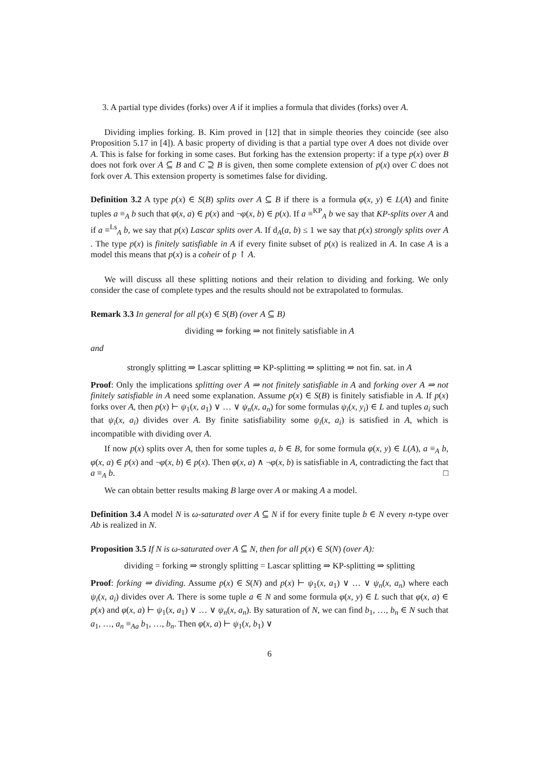3. A partial type divides (forks) over A if it implies a formula that divides (forks) over A.
Dividing implies forking. B. Kim proved in [12] that in simple theories they coincide (see also Proposition 5.17 in [4]). A basic property of dividing is that a partial type over A does not divide over A. This is false for forking in some cases. But forking has the extension property: if a type p(x) over B does not fork over A ⊆ B and C ⊇ B is given, then some complete extension of p(x) over C does not fork over A. This extension property is sometimes false for dividing.
Definition 3.2 A type p(x) ∈ S(B) splits over A ⊆ B if there is a formula φ(x, y) ∈ L(A) and finite tuples a ≡<sub>A</sub> b such that φ(x, a) ∈ p(x) and ¬φ(x, b) ∈ p(x). If a ≡<sup>KP</sup><sub>A</sub> b we say that KP-splits over A and if a ≡<sup>Ls</sup><sub>A</sub> b, we say that p(x) Lascar splits over A. If d<sub>A</sub>(a, b) ≤ 1 we say that p(x) strongly splits over A . The type p(x) is finitely satisfiable in A if every finite subset of p(x) is realized in A. In case A is a model this means that p(x) is a coheir of p ↾ A.
We will discuss all these splitting notions and their relation to dividing and forking. We only consider the case of complete types and the results should not be extrapolated to formulas.
Remark 3.3 In general for all p(x) ∈ S(B) (over A ⊆ B)
dividing ⇒ forking ⇒ not finitely satisfiable in A
and
strongly splitting ⇒ Lascar splitting ⇒ KP-splitting ⇒ splitting ⇒ not fin. sat. in A
Proof: Only the implications splitting over A ⇒ not finitely satisfiable in A and forking over A ⇒ not finitely satisfiable in A need some explanation. Assume p(x) ∈ S(B) is finitely satisfiable in A. If p(x) forks over A, then p(x) ⊢ ψ<sub>1</sub>(x, a<sub>1</sub>) ∨ … ∨ ψ<sub>n</sub>(x, a<sub>n</sub>) for some formulas ψ<sub>i</sub>(x, y<sub>i</sub>) ∈ L and tuples a<sub>i</sub> such that ψ<sub>i</sub>(x, a<sub>i</sub>) divides over A. By finite satisfiability some ψ<sub>i</sub>(x, a<sub>i</sub>) is satisfied in A, which is incompatible with dividing over A.
If now p(x) splits over A, then for some tuples a, b ∈ B, for some formula φ(x, y) ∈ L(A), a ≡<sub>A</sub> b, φ(x, a) ∈ p(x) and ¬φ(x, b) ∈ p(x). Then φ(x, a) ∧ ¬φ(x, b) is satisfiable in A, contradicting the fact that a ≡<sub>A</sub> b. □
We can obtain better results making B large over A or making A a model.
Definition 3.4 A model N is ω-saturated over A ⊆ N if for every finite tuple b ∈ N every n-type over Ab is realized in N.
Proposition 3.5 If N is ω-saturated over A ⊆ N, then for all p(x) ∈ S(N) (over A):
dividing = forking ⇒ strongly splitting = Lascar splitting ⇒ KP-splitting ⇒ splitting
Proof: forking ⇒ dividing. Assume p(x) ∈ S(N) and p(x) ⊢ ψ<sub>1</sub>(x, a<sub>1</sub>) ∨ … ∨ ψ<sub>n</sub>(x, a<sub>n</sub>) where each ψ<sub>i</sub>(x, a<sub>i</sub>) divides over A. There is some tuple a ∈ N and some formula φ(x, y) ∈ L such that φ(x, a) ∈ p(x) and φ(x, a) ⊢ ψ<sub>1</sub>(x, a<sub>1</sub>) ∨ … ∨ ψ<sub>n</sub>(x, a<sub>n</sub>). By saturation of N, we can find b<sub>1</sub>, …, b<sub>n</sub> ∈ N such that a<sub>1</sub>, …, a<sub>n</sub> ≡<sub>Aa</sub> b<sub>1</sub>, …, b<sub>n</sub>. Then φ(x, a) ⊢ ψ<sub>1</sub>(x, b<sub>1</sub>) ∨
6